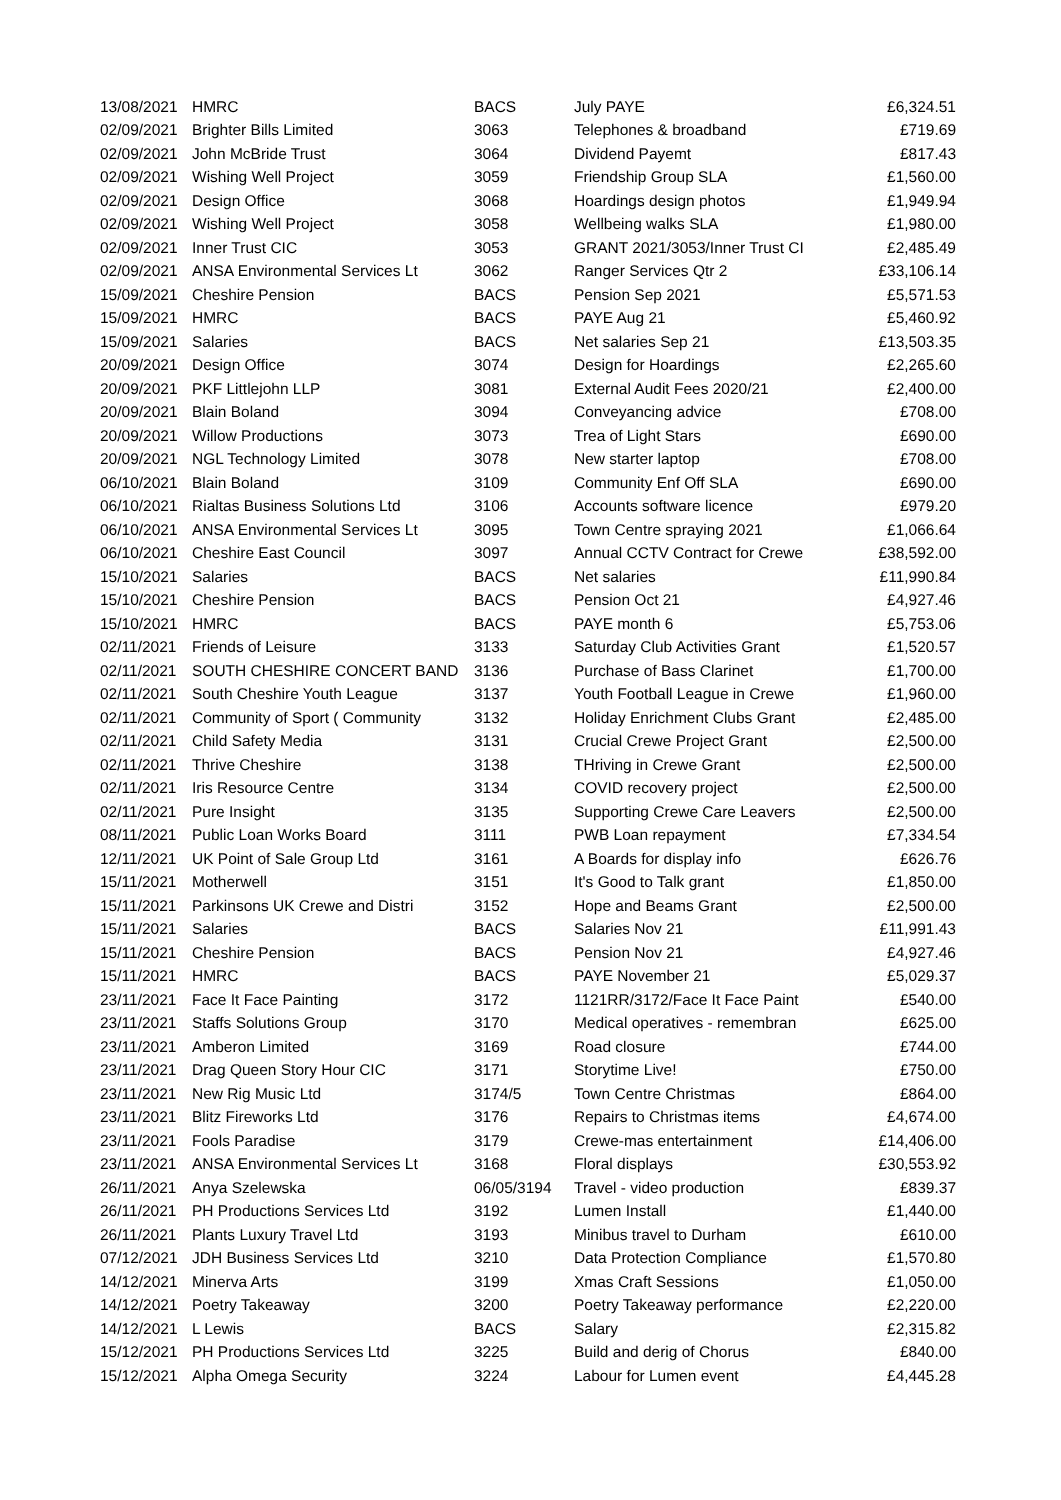| 13/08/2021 | HMRC | BACS | July PAYE | £6,324.51 |
| 02/09/2021 | Brighter Bills Limited | 3063 | Telephones & broadband | £719.69 |
| 02/09/2021 | John McBride Trust | 3064 | Dividend Payemt | £817.43 |
| 02/09/2021 | Wishing Well Project | 3059 | Friendship Group SLA | £1,560.00 |
| 02/09/2021 | Design Office | 3068 | Hoardings design photos | £1,949.94 |
| 02/09/2021 | Wishing Well Project | 3058 | Wellbeing walks SLA | £1,980.00 |
| 02/09/2021 | Inner Trust CIC | 3053 | GRANT 2021/3053/Inner Trust CI | £2,485.49 |
| 02/09/2021 | ANSA Environmental Services Lt | 3062 | Ranger Services Qtr 2 | £33,106.14 |
| 15/09/2021 | Cheshire Pension | BACS | Pension Sep 2021 | £5,571.53 |
| 15/09/2021 | HMRC | BACS | PAYE Aug 21 | £5,460.92 |
| 15/09/2021 | Salaries | BACS | Net salaries Sep 21 | £13,503.35 |
| 20/09/2021 | Design Office | 3074 | Design for Hoardings | £2,265.60 |
| 20/09/2021 | PKF Littlejohn LLP | 3081 | External Audit Fees 2020/21 | £2,400.00 |
| 20/09/2021 | Blain Boland | 3094 | Conveyancing advice | £708.00 |
| 20/09/2021 | Willow Productions | 3073 | Trea of Light Stars | £690.00 |
| 20/09/2021 | NGL Technology Limited | 3078 | New starter laptop | £708.00 |
| 06/10/2021 | Blain Boland | 3109 | Community Enf Off SLA | £690.00 |
| 06/10/2021 | Rialtas Business Solutions Ltd | 3106 | Accounts software licence | £979.20 |
| 06/10/2021 | ANSA Environmental Services Lt | 3095 | Town Centre spraying 2021 | £1,066.64 |
| 06/10/2021 | Cheshire East Council | 3097 | Annual CCTV Contract for Crewe | £38,592.00 |
| 15/10/2021 | Salaries | BACS | Net salaries | £11,990.84 |
| 15/10/2021 | Cheshire Pension | BACS | Pension Oct 21 | £4,927.46 |
| 15/10/2021 | HMRC | BACS | PAYE month 6 | £5,753.06 |
| 02/11/2021 | Friends of Leisure | 3133 | Saturday Club Activities Grant | £1,520.57 |
| 02/11/2021 | SOUTH CHESHIRE CONCERT BAND | 3136 | Purchase of Bass Clarinet | £1,700.00 |
| 02/11/2021 | South Cheshire Youth League | 3137 | Youth Football League in Crewe | £1,960.00 |
| 02/11/2021 | Community of Sport ( Community | 3132 | Holiday Enrichment Clubs Grant | £2,485.00 |
| 02/11/2021 | Child Safety Media | 3131 | Crucial Crewe Project Grant | £2,500.00 |
| 02/11/2021 | Thrive Cheshire | 3138 | THriving in Crewe Grant | £2,500.00 |
| 02/11/2021 | Iris Resource Centre | 3134 | COVID recovery project | £2,500.00 |
| 02/11/2021 | Pure Insight | 3135 | Supporting Crewe Care Leavers | £2,500.00 |
| 08/11/2021 | Public Loan Works Board | 3111 | PWB Loan repayment | £7,334.54 |
| 12/11/2021 | UK Point of Sale Group Ltd | 3161 | A Boards for display info | £626.76 |
| 15/11/2021 | Motherwell | 3151 | It's Good to Talk grant | £1,850.00 |
| 15/11/2021 | Parkinsons UK Crewe and Distri | 3152 | Hope and Beams Grant | £2,500.00 |
| 15/11/2021 | Salaries | BACS | Salaries Nov 21 | £11,991.43 |
| 15/11/2021 | Cheshire Pension | BACS | Pension Nov 21 | £4,927.46 |
| 15/11/2021 | HMRC | BACS | PAYE November 21 | £5,029.37 |
| 23/11/2021 | Face It Face Painting | 3172 | 1121RR/3172/Face It Face Paint | £540.00 |
| 23/11/2021 | Staffs Solutions Group | 3170 | Medical operatives - remembran | £625.00 |
| 23/11/2021 | Amberon Limited | 3169 | Road closure | £744.00 |
| 23/11/2021 | Drag Queen Story Hour CIC | 3171 | Storytime Live! | £750.00 |
| 23/11/2021 | New Rig Music Ltd | 3174/5 | Town Centre Christmas | £864.00 |
| 23/11/2021 | Blitz Fireworks Ltd | 3176 | Repairs to Christmas items | £4,674.00 |
| 23/11/2021 | Fools Paradise | 3179 | Crewe-mas entertainment | £14,406.00 |
| 23/11/2021 | ANSA Environmental Services Lt | 3168 | Floral displays | £30,553.92 |
| 26/11/2021 | Anya Szelewska | 06/05/3194 | Travel - video production | £839.37 |
| 26/11/2021 | PH Productions Services Ltd | 3192 | Lumen Install | £1,440.00 |
| 26/11/2021 | Plants Luxury Travel Ltd | 3193 | Minibus travel to Durham | £610.00 |
| 07/12/2021 | JDH Business Services Ltd | 3210 | Data Protection Compliance | £1,570.80 |
| 14/12/2021 | Minerva Arts | 3199 | Xmas Craft Sessions | £1,050.00 |
| 14/12/2021 | Poetry Takeaway | 3200 | Poetry Takeaway performance | £2,220.00 |
| 14/12/2021 | L Lewis | BACS | Salary | £2,315.82 |
| 15/12/2021 | PH Productions Services Ltd | 3225 | Build and derig of Chorus | £840.00 |
| 15/12/2021 | Alpha Omega Security | 3224 | Labour for Lumen event | £4,445.28 |